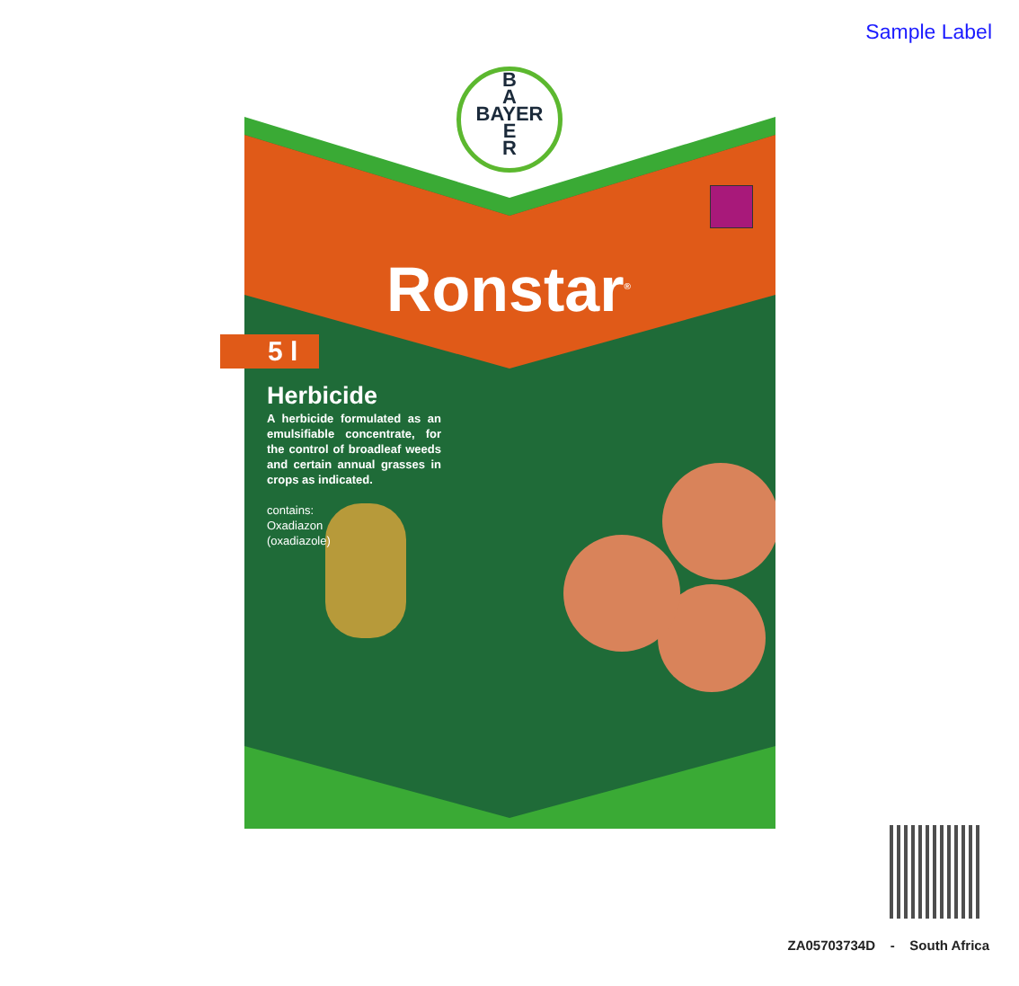Sample Label
B
A
BAYER
E
R
Ronstar<sup>®</sup>
5 l
Herbicide
A herbicide formulated as an emulsifiable concentrate, for the control of broadleaf weeds and certain annual grasses in crops as indicated.
contains:
Oxadiazon
(oxadiazole)
ZA05703734D - South Africa